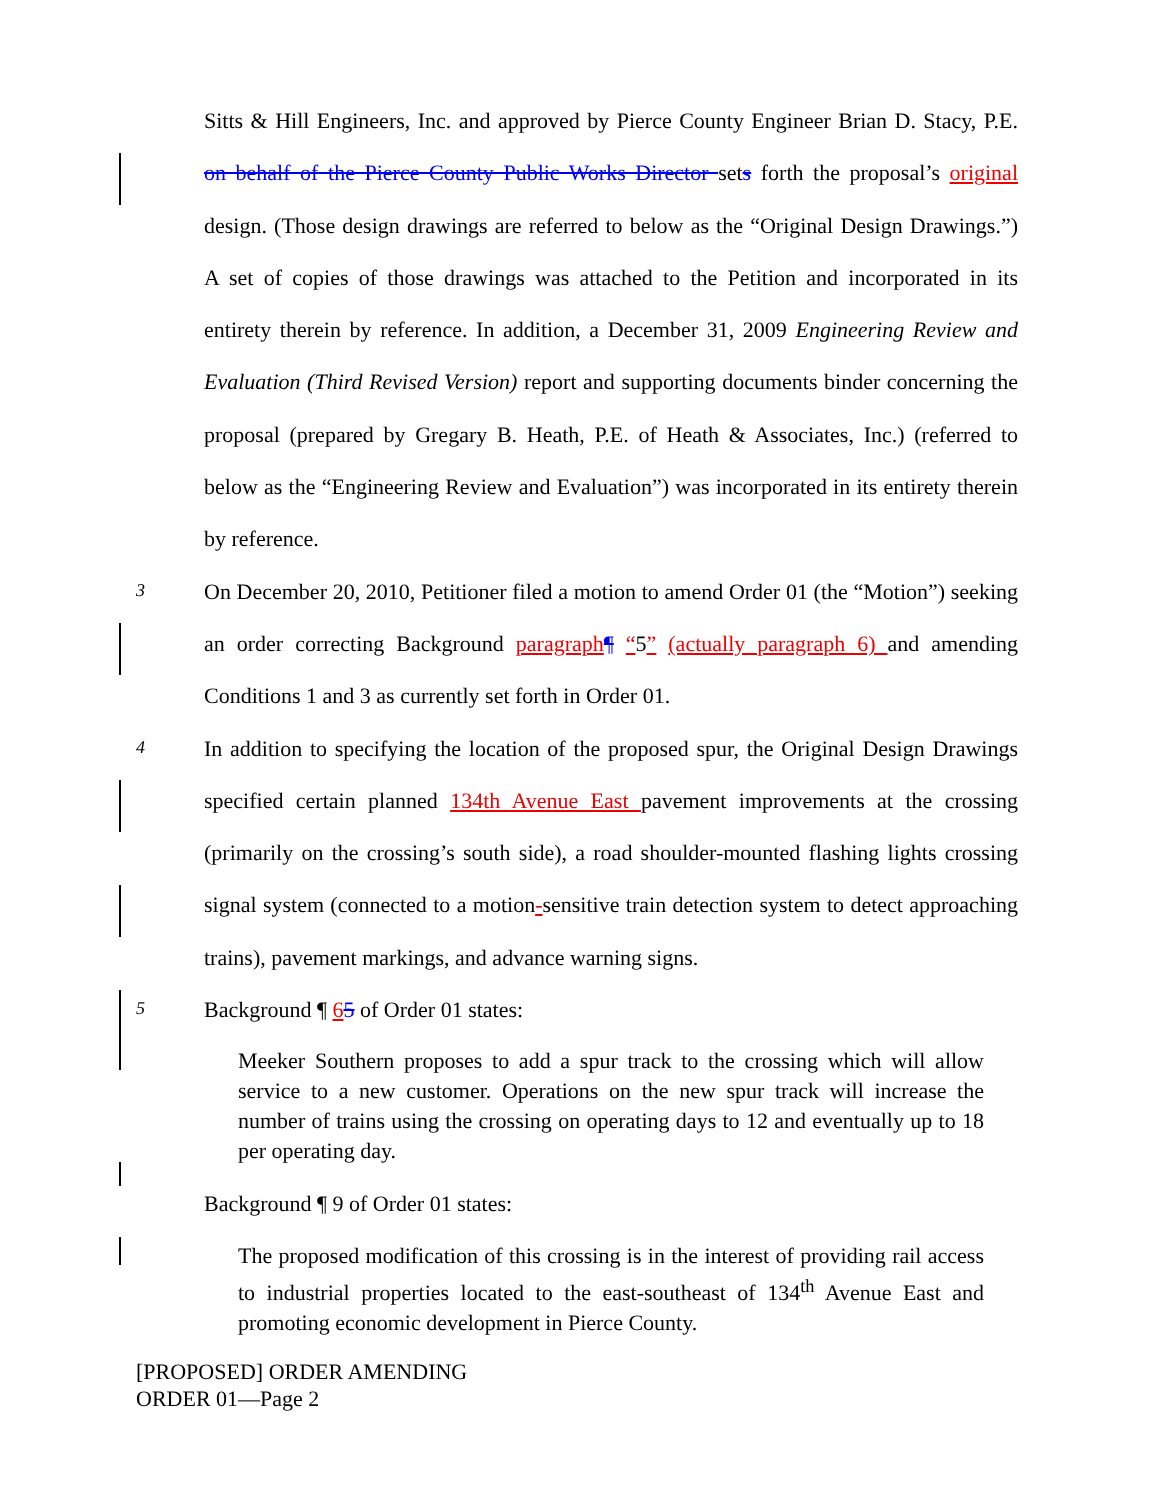Sitts & Hill Engineers, Inc. and approved by Pierce County Engineer Brian D. Stacy, P.E. on behalf of the Pierce County Public Works Director sets forth the proposal’s original design. (Those design drawings are referred to below as the “Original Design Drawings.”) A set of copies of those drawings was attached to the Petition and incorporated in its entirety therein by reference. In addition, a December 31, 2009 Engineering Review and Evaluation (Third Revised Version) report and supporting documents binder concerning the proposal (prepared by Gregary B. Heath, P.E. of Heath & Associates, Inc.) (referred to below as the “Engineering Review and Evaluation”) was incorporated in its entirety therein by reference.
3
On December 20, 2010, Petitioner filed a motion to amend Order 01 (the “Motion”) seeking an order correcting Background paragraph¶ “5” (actually paragraph 6) and amending Conditions 1 and 3 as currently set forth in Order 01.
4
In addition to specifying the location of the proposed spur, the Original Design Drawings specified certain planned 134th Avenue East pavement improvements at the crossing (primarily on the crossing’s south side), a road shoulder-mounted flashing lights crossing signal system (connected to a motion-sensitive train detection system to detect approaching trains), pavement markings, and advance warning signs.
5
Background ¶ 65 of Order 01 states:
Meeker Southern proposes to add a spur track to the crossing which will allow service to a new customer. Operations on the new spur track will increase the number of trains using the crossing on operating days to 12 and eventually up to 18 per operating day.
Background ¶ 9 of Order 01 states:
The proposed modification of this crossing is in the interest of providing rail access to industrial properties located to the east-southeast of 134<sup>th</sup> Avenue East and promoting economic development in Pierce County.
[PROPOSED] ORDER AMENDING
ORDER 01—Page 2